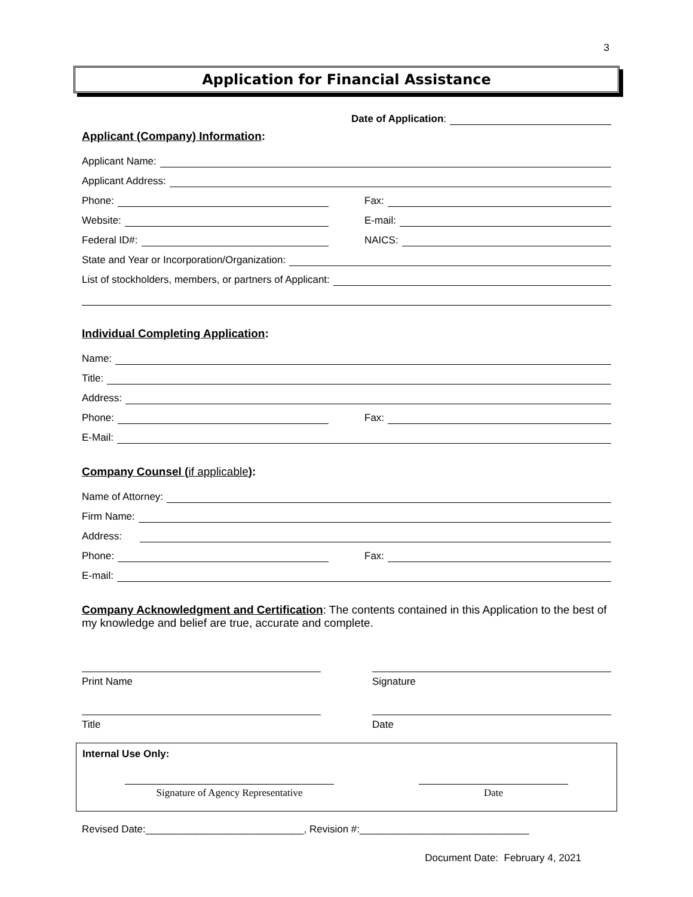3
Application for Financial Assistance
Date of Application:
Applicant (Company) Information:
Applicant Name:
Applicant Address:
Phone:
Fax:
Website:
E-mail:
Federal ID#:
NAICS:
State and Year or Incorporation/Organization:
List of stockholders, members, or partners of Applicant:
Individual Completing Application:
Name:
Title:
Address:
Phone:
Fax:
E-Mail:
Company Counsel (if applicable):
Name of Attorney:
Firm Name:
Address:
Phone:
Fax:
E-mail:
Company Acknowledgment and Certification: The contents contained in this Application to the best of my knowledge and belief are true, accurate and complete.
Print Name Signature
Title Date
Internal Use Only:
Signature of Agency Representative Date
Revised Date:____________________________, Revision #:______________________________
Document Date: February 4, 2021